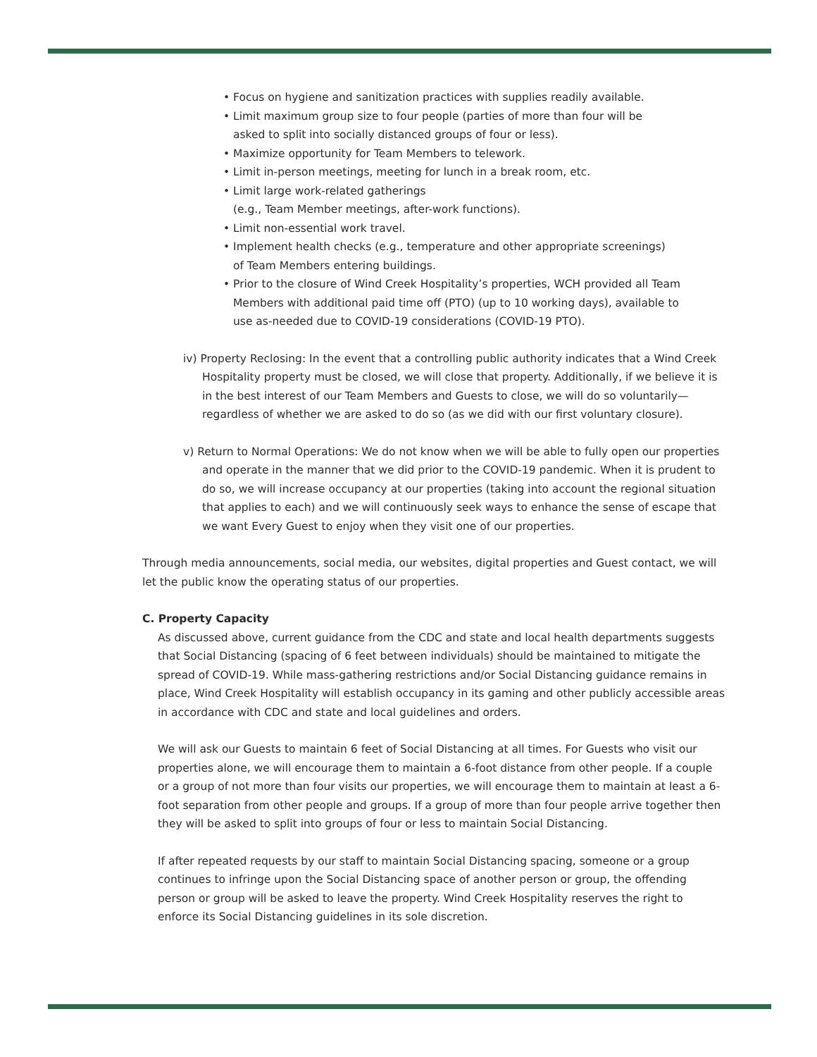• Focus on hygiene and sanitization practices with supplies readily available.
• Limit maximum group size to four people (parties of more than four will be
asked to split into socially distanced groups of four or less).
• Maximize opportunity for Team Members to telework.
• Limit in-person meetings, meeting for lunch in a break room, etc.
• Limit large work-related gatherings
(e.g., Team Member meetings, after-work functions).
• Limit non-essential work travel.
• Implement health checks (e.g., temperature and other appropriate screenings)
of Team Members entering buildings.
• Prior to the closure of Wind Creek Hospitality’s properties, WCH provided all Team
Members with additional paid time off (PTO) (up to 10 working days), available to
use as-needed due to COVID-19 considerations (COVID-19 PTO).
iv) Property Reclosing: In the event that a controlling public authority indicates that a Wind Creek Hospitality property must be closed, we will close that property. Additionally, if we believe it is in the best interest of our Team Members and Guests to close, we will do so voluntarily—regardless of whether we are asked to do so (as we did with our first voluntary closure).
v) Return to Normal Operations: We do not know when we will be able to fully open our properties and operate in the manner that we did prior to the COVID-19 pandemic. When it is prudent to do so, we will increase occupancy at our properties (taking into account the regional situation that applies to each) and we will continuously seek ways to enhance the sense of escape that we want Every Guest to enjoy when they visit one of our properties.
Through media announcements, social media, our websites, digital properties and Guest contact, we will let the public know the operating status of our properties.
C. Property Capacity
As discussed above, current guidance from the CDC and state and local health departments suggests that Social Distancing (spacing of 6 feet between individuals) should be maintained to mitigate the spread of COVID-19. While mass-gathering restrictions and/or Social Distancing guidance remains in place, Wind Creek Hospitality will establish occupancy in its gaming and other publicly accessible areas in accordance with CDC and state and local guidelines and orders.
We will ask our Guests to maintain 6 feet of Social Distancing at all times. For Guests who visit our properties alone, we will encourage them to maintain a 6-foot distance from other people. If a couple or a group of not more than four visits our properties, we will encourage them to maintain at least a 6-foot separation from other people and groups. If a group of more than four people arrive together then they will be asked to split into groups of four or less to maintain Social Distancing.
If after repeated requests by our staff to maintain Social Distancing spacing, someone or a group continues to infringe upon the Social Distancing space of another person or group, the offending person or group will be asked to leave the property. Wind Creek Hospitality reserves the right to enforce its Social Distancing guidelines in its sole discretion.